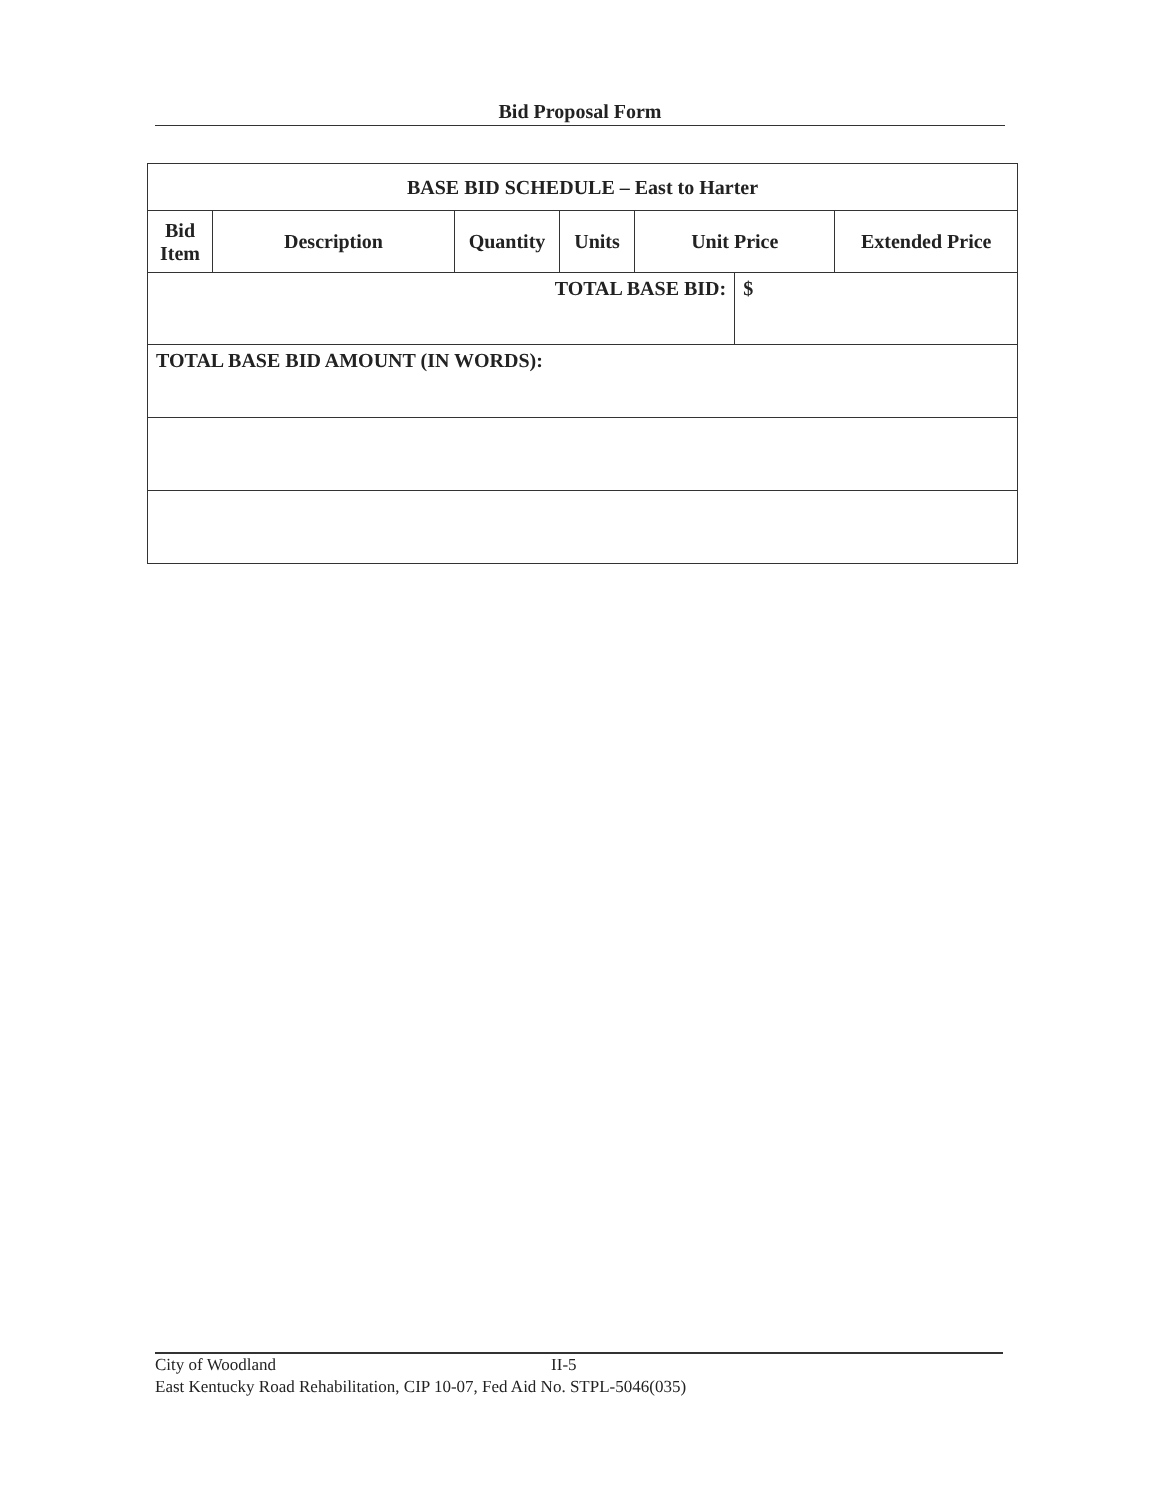Bid Proposal Form
| BASE BID SCHEDULE – East to Harter | | | | | | |
| --- | --- | --- | --- | --- | --- | --- |
| Bid Item | Description | Quantity | Units | Unit Price | | Extended Price |
| TOTAL BASE BID: | | | | | $ | |
| TOTAL BASE BID AMOUNT (IN WORDS): | | | | | | |
City of Woodland II-5
East Kentucky Road Rehabilitation, CIP 10-07, Fed Aid No. STPL-5046(035)